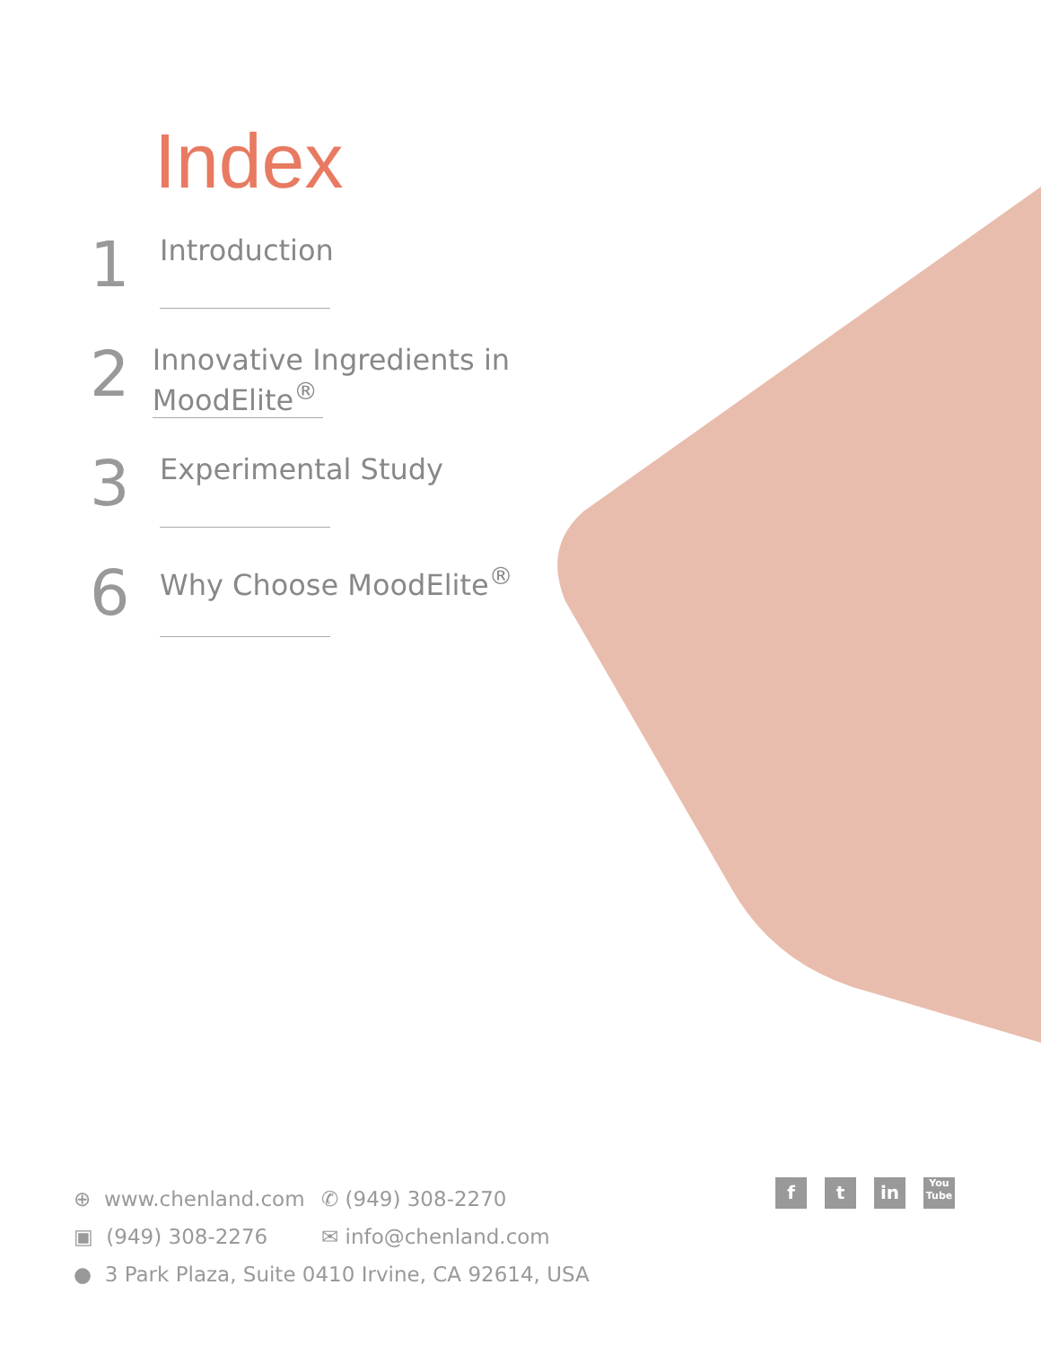Index
1
Introduction
2
Innovative Ingredients in MoodElite<sup>®</sup>
3
Experimental Study
6
Why Choose MoodElite<sup>®</sup>
⊕ www.chenland.com ✆ (949) 308-2270
▣ (949) 308-2276 ✉ info@chenland.com
● 3 Park Plaza, Suite 0410 Irvine, CA 92614, USA
ft in You Tube